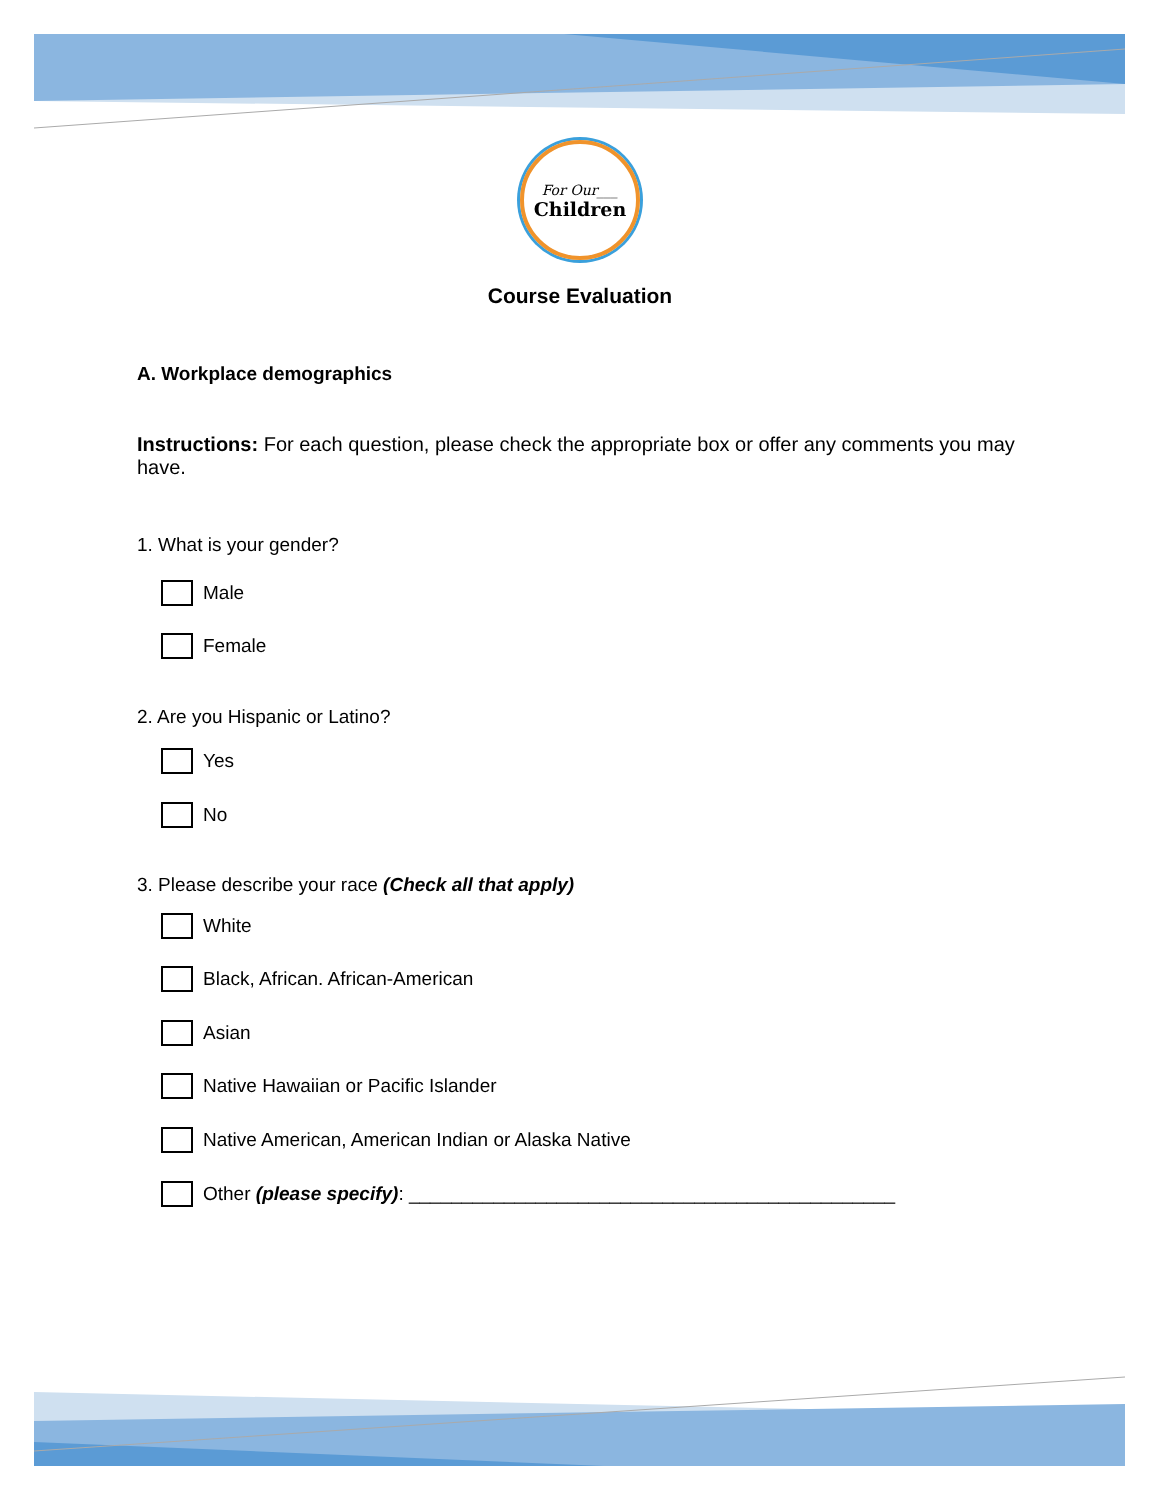For Our___
Children
Course Evaluation
A. Workplace demographics
Instructions: For each question, please check the appropriate box or offer any comments you may have.
1. What is your gender?
Male
Female
2. Are you Hispanic or Latino?
Yes
No
3. Please describe your race (Check all that apply)
White
Black, African. African-American
Asian
Native Hawaiian or Pacific Islander
Native American, American Indian or Alaska Native
Other (please specify): ______________________________________________